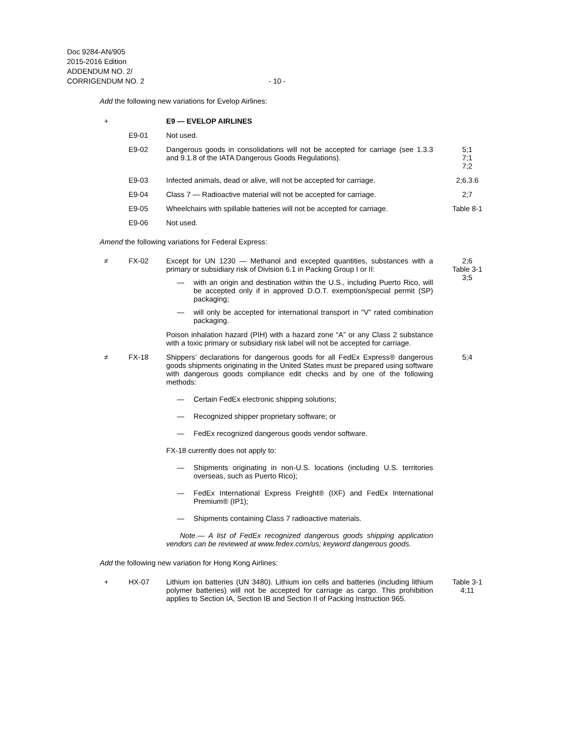Doc 9284-AN/905
2015-2016 Edition
ADDENDUM NO. 2/
CORRIGENDUM NO. 2 - 10 -
Add the following new variations for Evelop Airlines:
+ E9 — EVELOP AIRLINES
E9-01 Not used.
E9-02 Dangerous goods in consolidations will not be accepted for carriage (see 1.3.3 and 9.1.8 of the IATA Dangerous Goods Regulations).
5;1
7;1
7;2
E9-03 Infected animals, dead or alive, will not be accepted for carriage.
2;6.3.6
E9-04 Class 7 — Radioactive material will not be accepted for carriage.
2;7
E9-05 Wheelchairs with spillable batteries will not be accepted for carriage.
Table 8-1
E9-06 Not used.
Amend the following variations for Federal Express:
≠ FX-02 Except for UN 1230 — Methanol and excepted quantities, substances with a primary or subsidiary risk of Division 6.1 in Packing Group I or II:
— with an origin and destination within the U.S., including Puerto Rico, will be accepted only if in approved D.O.T. exemption/special permit (SP) packaging;
— will only be accepted for international transport in “V” rated combination packaging.
Poison inhalation hazard (PIH) with a hazard zone “A” or any Class 2 substance with a toxic primary or subsidiary risk label will not be accepted for carriage.
2;6
Table 3-1
3;5
≠ FX-18 Shippers’ declarations for dangerous goods for all FedEx Express® dangerous goods shipments originating in the United States must be prepared using software with dangerous goods compliance edit checks and by one of the following methods:
— Certain FedEx electronic shipping solutions;
— Recognized shipper proprietary software; or
— FedEx recognized dangerous goods vendor software.
FX-18 currently does not apply to:
— Shipments originating in non-U.S. locations (including U.S. territories overseas, such as Puerto Rico);
— FedEx International Express Freight® (IXF) and FedEx International Premium® (IP1);
— Shipments containing Class 7 radioactive materials.
Note.— A list of FedEx recognized dangerous goods shipping application vendors can be reviewed at www.fedex.com/us; keyword dangerous goods.
5;4
Add the following new variation for Hong Kong Airlines:
+ HX-07 Lithium ion batteries (UN 3480). Lithium ion cells and batteries (including lithium polymer batteries) will not be accepted for carriage as cargo. This prohibition applies to Section IA, Section IB and Section II of Packing Instruction 965.
Table 3-1
4;11